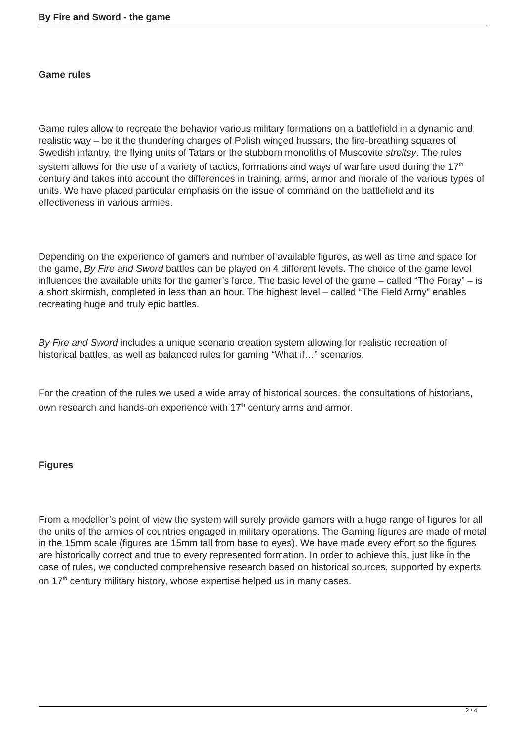By Fire and Sword - the game
Game rules
Game rules allow to recreate the behavior various military formations on a battlefield in a dynamic and realistic way – be it the thundering charges of Polish winged hussars, the fire-breathing squares of Swedish infantry, the flying units of Tatars or the stubborn monoliths of Muscovite streltsy. The rules system allows for the use of a variety of tactics, formations and ways of warfare used during the 17<sup>th</sup> century and takes into account the differences in training, arms, armor and morale of the various types of units. We have placed particular emphasis on the issue of command on the battlefield and its effectiveness in various armies.
Depending on the experience of gamers and number of available figures, as well as time and space for the game, By Fire and Sword battles can be played on 4 different levels. The choice of the game level influences the available units for the gamer’s force. The basic level of the game – called “The Foray” – is a short skirmish, completed in less than an hour. The highest level – called “The Field Army” enables recreating huge and truly epic battles.
By Fire and Sword includes a unique scenario creation system allowing for realistic recreation of historical battles, as well as balanced rules for gaming “What if…” scenarios.
For the creation of the rules we used a wide array of historical sources, the consultations of historians, own research and hands-on experience with 17<sup>th</sup> century arms and armor.
Figures
From a modeller’s point of view the system will surely provide gamers with a huge range of figures for all the units of the armies of countries engaged in military operations. The Gaming figures are made of metal in the 15mm scale (figures are 15mm tall from base to eyes). We have made every effort so the figures are historically correct and true to every represented formation. In order to achieve this, just like in the case of rules, we conducted comprehensive research based on historical sources, supported by experts on 17<sup>th</sup> century military history, whose expertise helped us in many cases.
2 / 4